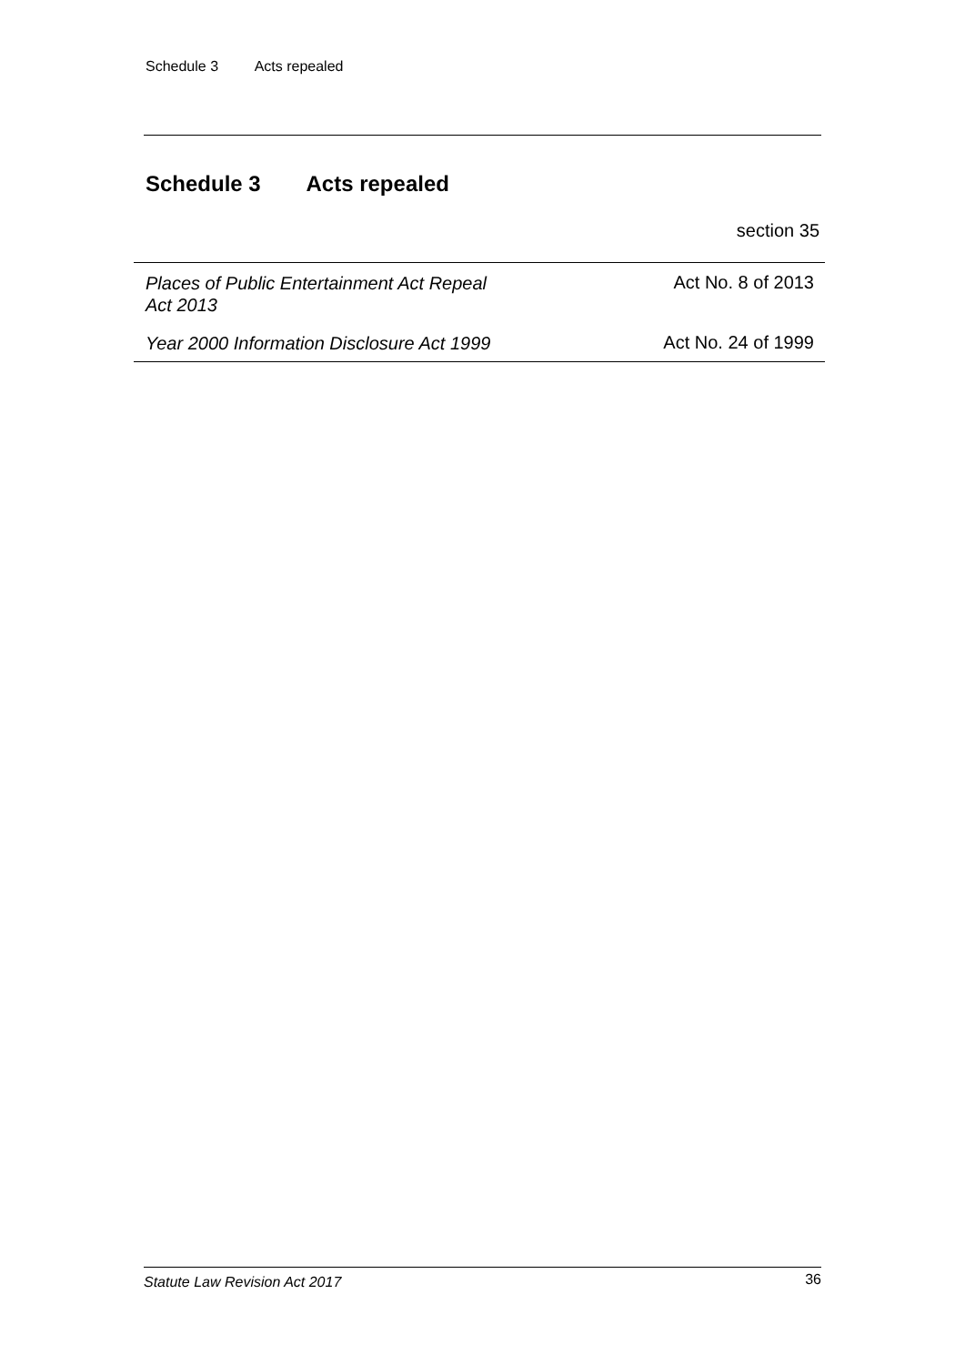Schedule 3 Acts repealed
Schedule 3 Acts repealed
section 35
| Places of Public Entertainment Act Repeal Act 2013 | Act No. 8 of 2013 |
| Year 2000 Information Disclosure Act 1999 | Act No. 24 of 1999 |
Statute Law Revision Act 2017 36